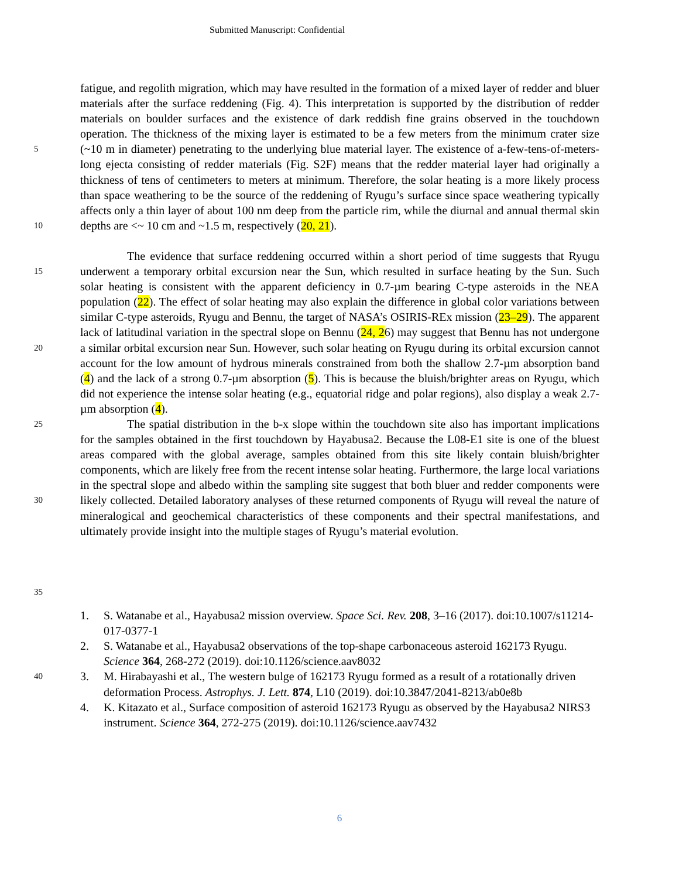Submitted Manuscript: Confidential
5
10
fatigue, and regolith migration, which may have resulted in the formation of a mixed layer of redder and bluer materials after the surface reddening (Fig. 4). This interpretation is supported by the distribution of redder materials on boulder surfaces and the existence of dark reddish fine grains observed in the touchdown operation. The thickness of the mixing layer is estimated to be a few meters from the minimum crater size (~10 m in diameter) penetrating to the underlying blue material layer. The existence of a-few-tens-of-meters-long ejecta consisting of redder materials (Fig. S2F) means that the redder material layer had originally a thickness of tens of centimeters to meters at minimum. Therefore, the solar heating is a more likely process than space weathering to be the source of the reddening of Ryugu’s surface since space weathering typically affects only a thin layer of about 100 nm deep from the particle rim, while the diurnal and annual thermal skin depths are <~ 10 cm and ~1.5 m, respectively (20, 21).
15
20
25
30
35
The evidence that surface reddening occurred within a short period of time suggests that Ryugu underwent a temporary orbital excursion near the Sun, which resulted in surface heating by the Sun. Such solar heating is consistent with the apparent deficiency in 0.7-µm bearing C-type asteroids in the NEA population (22). The effect of solar heating may also explain the difference in global color variations between similar C-type asteroids, Ryugu and Bennu, the target of NASA’s OSIRIS-REx mission (23–29). The apparent lack of latitudinal variation in the spectral slope on Bennu (24, 26) may suggest that Bennu has not undergone a similar orbital excursion near Sun. However, such solar heating on Ryugu during its orbital excursion cannot account for the low amount of hydrous minerals constrained from both the shallow 2.7-µm absorption band (4) and the lack of a strong 0.7-µm absorption (5). This is because the bluish/brighter areas on Ryugu, which did not experience the intense solar heating (e.g., equatorial ridge and polar regions), also display a weak 2.7-µm absorption (4).
The spatial distribution in the b-x slope within the touchdown site also has important implications for the samples obtained in the first touchdown by Hayabusa2. Because the L08-E1 site is one of the bluest areas compared with the global average, samples obtained from this site likely contain bluish/brighter components, which are likely free from the recent intense solar heating. Furthermore, the large local variations in the spectral slope and albedo within the sampling site suggest that both bluer and redder components were likely collected. Detailed laboratory analyses of these returned components of Ryugu will reveal the nature of mineralogical and geochemical characteristics of these components and their spectral manifestations, and ultimately provide insight into the multiple stages of Ryugu’s material evolution.
40
1. S. Watanabe et al., Hayabusa2 mission overview. Space Sci. Rev. 208, 3–16 (2017). doi:10.1007/s11214-017-0377-1
2. S. Watanabe et al., Hayabusa2 observations of the top-shape carbonaceous asteroid 162173 Ryugu. Science 364, 268-272 (2019). doi:10.1126/science.aav8032
3. M. Hirabayashi et al., The western bulge of 162173 Ryugu formed as a result of a rotationally driven deformation Process. Astrophys. J. Lett. 874, L10 (2019). doi:10.3847/2041-8213/ab0e8b
4. K. Kitazato et al., Surface composition of asteroid 162173 Ryugu as observed by the Hayabusa2 NIRS3 instrument. Science 364, 272-275 (2019). doi:10.1126/science.aav7432
6